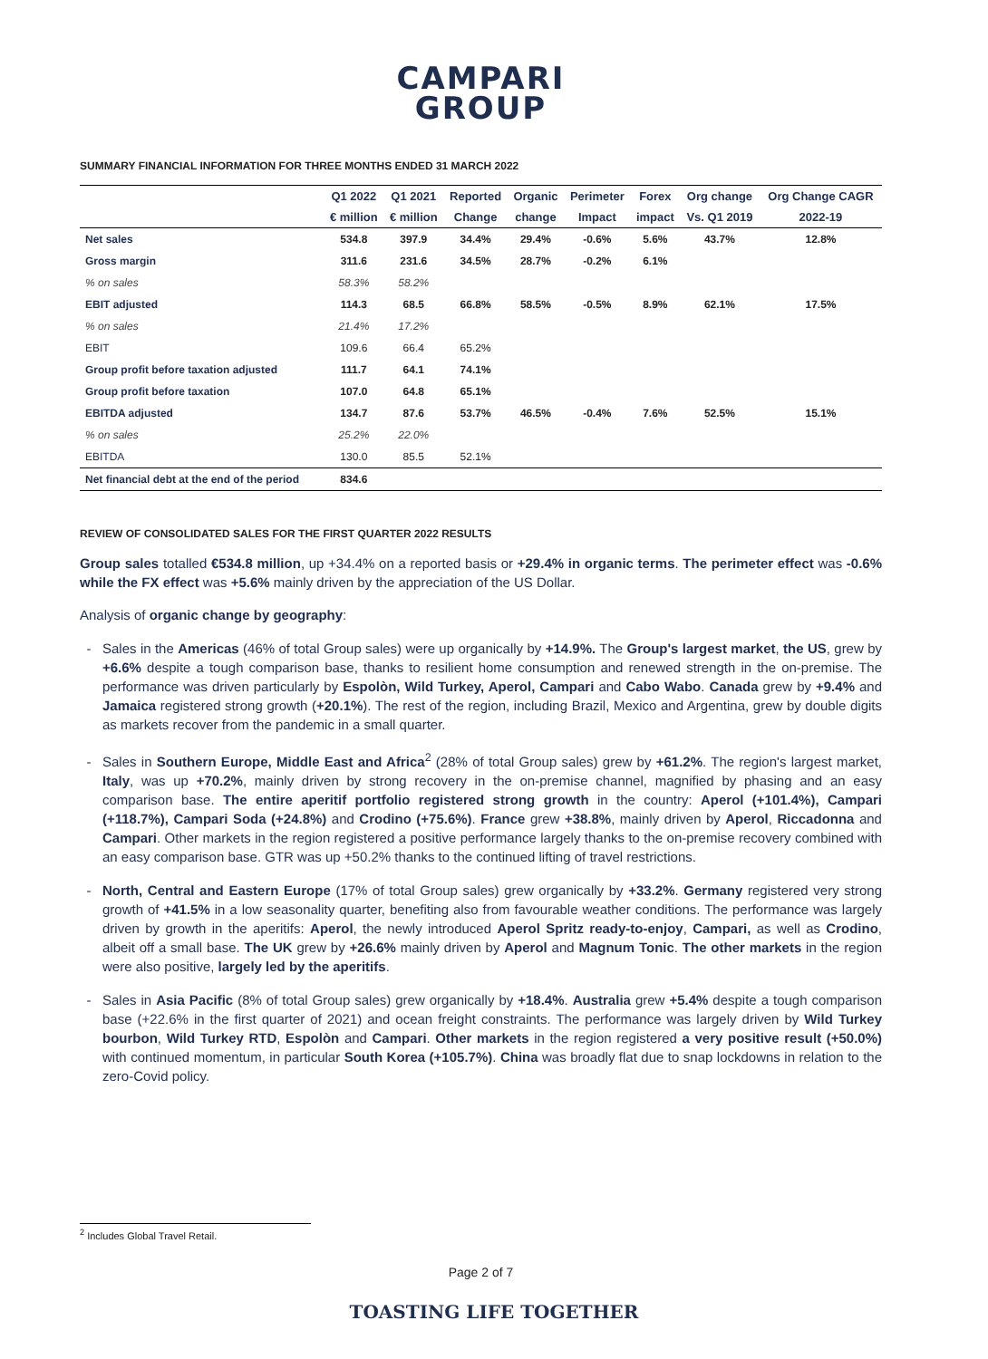CAMPARI
GROUP
SUMMARY FINANCIAL INFORMATION FOR THREE MONTHS ENDED 31 MARCH 2022
| | Q1 2022 | Q1 2021 | Reported | Organic | Perimeter | Forex | Org change | Org Change CAGR |
| --- | --- | --- | --- | --- | --- | --- | --- | --- |
| | € million | € million | Change | change | Impact | impact | Vs. Q1 2019 | 2022-19 |
| Net sales | 534.8 | 397.9 | 34.4% | 29.4% | -0.6% | 5.6% | 43.7% | 12.8% |
| Gross margin | 311.6 | 231.6 | 34.5% | 28.7% | -0.2% | 6.1% | | |
| % on sales | 58.3% | 58.2% | | | | | | |
| EBIT adjusted | 114.3 | 68.5 | 66.8% | 58.5% | -0.5% | 8.9% | 62.1% | 17.5% |
| % on sales | 21.4% | 17.2% | | | | | | |
| EBIT | 109.6 | 66.4 | 65.2% | | | | | |
| Group profit before taxation adjusted | 111.7 | 64.1 | 74.1% | | | | | |
| Group profit before taxation | 107.0 | 64.8 | 65.1% | | | | | |
| EBITDA adjusted | 134.7 | 87.6 | 53.7% | 46.5% | -0.4% | 7.6% | 52.5% | 15.1% |
| % on sales | 25.2% | 22.0% | | | | | | |
| EBITDA | 130.0 | 85.5 | 52.1% | | | | | |
| Net financial debt at the end of the period | 834.6 | | | | | | | |
REVIEW OF CONSOLIDATED SALES FOR THE FIRST QUARTER 2022 RESULTS
Group sales totalled €534.8 million, up +34.4% on a reported basis or +29.4% in organic terms. The perimeter effect was -0.6% while the FX effect was +5.6% mainly driven by the appreciation of the US Dollar.
Analysis of organic change by geography:
Sales in the Americas (46% of total Group sales) were up organically by +14.9%. The Group's largest market, the US, grew by +6.6% despite a tough comparison base, thanks to resilient home consumption and renewed strength in the on-premise. The performance was driven particularly by Espolòn, Wild Turkey, Aperol, Campari and Cabo Wabo. Canada grew by +9.4% and Jamaica registered strong growth (+20.1%). The rest of the region, including Brazil, Mexico and Argentina, grew by double digits as markets recover from the pandemic in a small quarter.
Sales in Southern Europe, Middle East and Africa<sup>2</sup> (28% of total Group sales) grew by +61.2%. The region's largest market, Italy, was up +70.2%, mainly driven by strong recovery in the on-premise channel, magnified by phasing and an easy comparison base. The entire aperitif portfolio registered strong growth in the country: Aperol (+101.4%), Campari (+118.7%), Campari Soda (+24.8%) and Crodino (+75.6%). France grew +38.8%, mainly driven by Aperol, Riccadonna and Campari. Other markets in the region registered a positive performance largely thanks to the on-premise recovery combined with an easy comparison base. GTR was up +50.2% thanks to the continued lifting of travel restrictions.
North, Central and Eastern Europe (17% of total Group sales) grew organically by +33.2%. Germany registered very strong growth of +41.5% in a low seasonality quarter, benefiting also from favourable weather conditions. The performance was largely driven by growth in the aperitifs: Aperol, the newly introduced Aperol Spritz ready-to-enjoy, Campari, as well as Crodino, albeit off a small base. The UK grew by +26.6% mainly driven by Aperol and Magnum Tonic. The other markets in the region were also positive, largely led by the aperitifs.
Sales in Asia Pacific (8% of total Group sales) grew organically by +18.4%. Australia grew +5.4% despite a tough comparison base (+22.6% in the first quarter of 2021) and ocean freight constraints. The performance was largely driven by Wild Turkey bourbon, Wild Turkey RTD, Espolòn and Campari. Other markets in the region registered a very positive result (+50.0%) with continued momentum, in particular South Korea (+105.7%). China was broadly flat due to snap lockdowns in relation to the zero-Covid policy.
<sup>2</sup> Includes Global Travel Retail.
Page 2 of 7
TOASTING LIFE TOGETHER